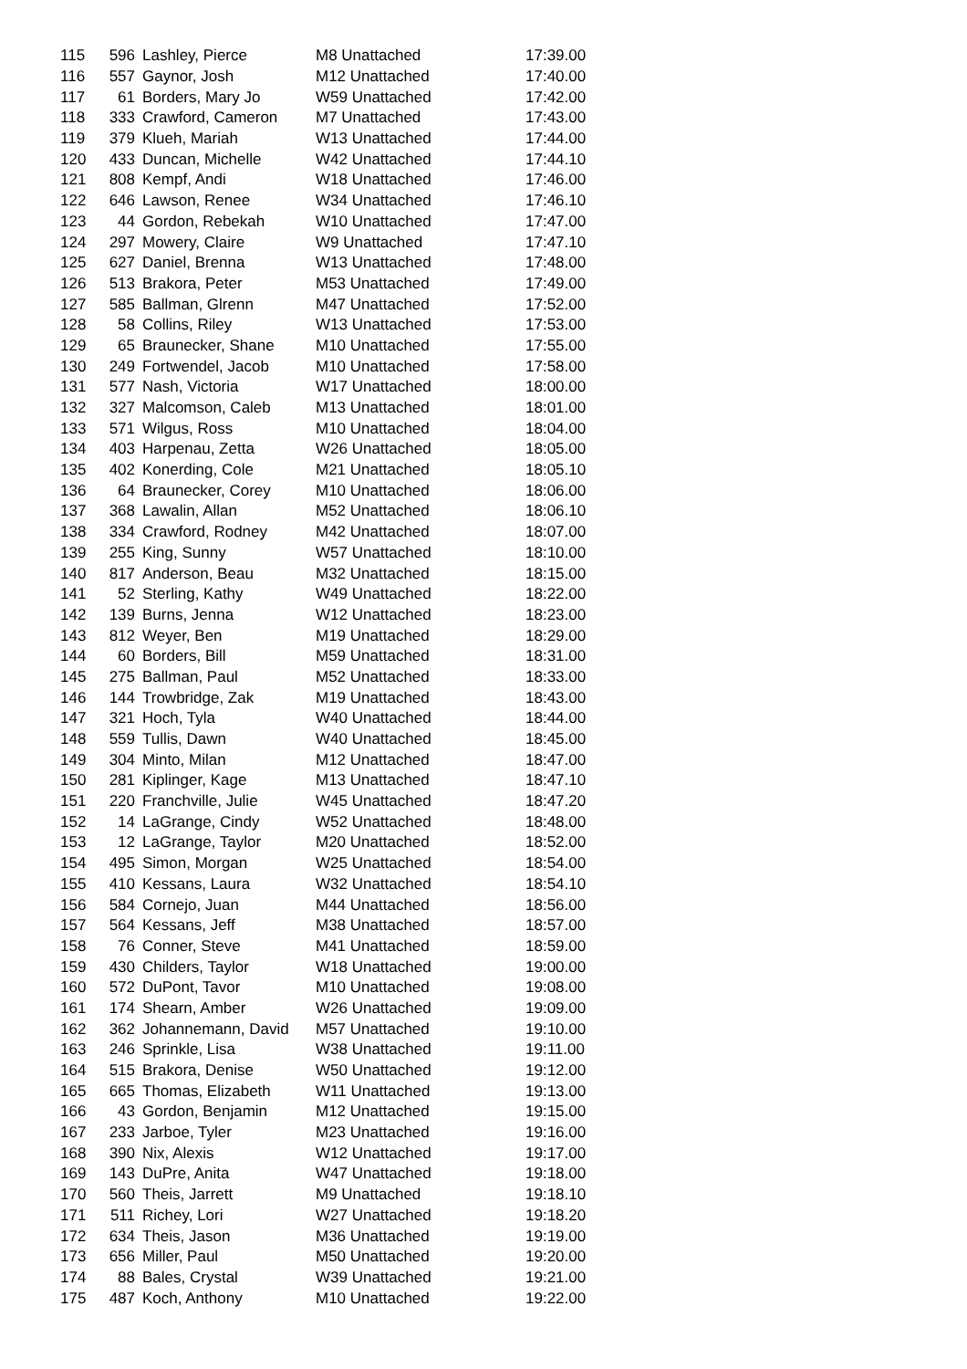| 115 | 596 | Lashley, Pierce | M8 Unattached | 17:39.00 |
| 116 | 557 | Gaynor, Josh | M12 Unattached | 17:40.00 |
| 117 | 61 | Borders, Mary Jo | W59 Unattached | 17:42.00 |
| 118 | 333 | Crawford, Cameron | M7 Unattached | 17:43.00 |
| 119 | 379 | Klueh, Mariah | W13 Unattached | 17:44.00 |
| 120 | 433 | Duncan, Michelle | W42 Unattached | 17:44.10 |
| 121 | 808 | Kempf, Andi | W18 Unattached | 17:46.00 |
| 122 | 646 | Lawson, Renee | W34 Unattached | 17:46.10 |
| 123 | 44 | Gordon, Rebekah | W10 Unattached | 17:47.00 |
| 124 | 297 | Mowery, Claire | W9 Unattached | 17:47.10 |
| 125 | 627 | Daniel, Brenna | W13 Unattached | 17:48.00 |
| 126 | 513 | Brakora, Peter | M53 Unattached | 17:49.00 |
| 127 | 585 | Ballman, Glrenn | M47 Unattached | 17:52.00 |
| 128 | 58 | Collins, Riley | W13 Unattached | 17:53.00 |
| 129 | 65 | Braunecker, Shane | M10 Unattached | 17:55.00 |
| 130 | 249 | Fortwendel, Jacob | M10 Unattached | 17:58.00 |
| 131 | 577 | Nash, Victoria | W17 Unattached | 18:00.00 |
| 132 | 327 | Malcomson, Caleb | M13 Unattached | 18:01.00 |
| 133 | 571 | Wilgus, Ross | M10 Unattached | 18:04.00 |
| 134 | 403 | Harpenau, Zetta | W26 Unattached | 18:05.00 |
| 135 | 402 | Konerding, Cole | M21 Unattached | 18:05.10 |
| 136 | 64 | Braunecker, Corey | M10 Unattached | 18:06.00 |
| 137 | 368 | Lawalin, Allan | M52 Unattached | 18:06.10 |
| 138 | 334 | Crawford, Rodney | M42 Unattached | 18:07.00 |
| 139 | 255 | King, Sunny | W57 Unattached | 18:10.00 |
| 140 | 817 | Anderson, Beau | M32 Unattached | 18:15.00 |
| 141 | 52 | Sterling, Kathy | W49 Unattached | 18:22.00 |
| 142 | 139 | Burns, Jenna | W12 Unattached | 18:23.00 |
| 143 | 812 | Weyer, Ben | M19 Unattached | 18:29.00 |
| 144 | 60 | Borders, Bill | M59 Unattached | 18:31.00 |
| 145 | 275 | Ballman, Paul | M52 Unattached | 18:33.00 |
| 146 | 144 | Trowbridge, Zak | M19 Unattached | 18:43.00 |
| 147 | 321 | Hoch, Tyla | W40 Unattached | 18:44.00 |
| 148 | 559 | Tullis, Dawn | W40 Unattached | 18:45.00 |
| 149 | 304 | Minto, Milan | M12 Unattached | 18:47.00 |
| 150 | 281 | Kiplinger, Kage | M13 Unattached | 18:47.10 |
| 151 | 220 | Franchville, Julie | W45 Unattached | 18:47.20 |
| 152 | 14 | LaGrange, Cindy | W52 Unattached | 18:48.00 |
| 153 | 12 | LaGrange, Taylor | M20 Unattached | 18:52.00 |
| 154 | 495 | Simon, Morgan | W25 Unattached | 18:54.00 |
| 155 | 410 | Kessans, Laura | W32 Unattached | 18:54.10 |
| 156 | 584 | Cornejo, Juan | M44 Unattached | 18:56.00 |
| 157 | 564 | Kessans, Jeff | M38 Unattached | 18:57.00 |
| 158 | 76 | Conner, Steve | M41 Unattached | 18:59.00 |
| 159 | 430 | Childers, Taylor | W18 Unattached | 19:00.00 |
| 160 | 572 | DuPont, Tavor | M10 Unattached | 19:08.00 |
| 161 | 174 | Shearn, Amber | W26 Unattached | 19:09.00 |
| 162 | 362 | Johannemann, David | M57 Unattached | 19:10.00 |
| 163 | 246 | Sprinkle, Lisa | W38 Unattached | 19:11.00 |
| 164 | 515 | Brakora, Denise | W50 Unattached | 19:12.00 |
| 165 | 665 | Thomas, Elizabeth | W11 Unattached | 19:13.00 |
| 166 | 43 | Gordon, Benjamin | M12 Unattached | 19:15.00 |
| 167 | 233 | Jarboe, Tyler | M23 Unattached | 19:16.00 |
| 168 | 390 | Nix, Alexis | W12 Unattached | 19:17.00 |
| 169 | 143 | DuPre, Anita | W47 Unattached | 19:18.00 |
| 170 | 560 | Theis, Jarrett | M9 Unattached | 19:18.10 |
| 171 | 511 | Richey, Lori | W27 Unattached | 19:18.20 |
| 172 | 634 | Theis, Jason | M36 Unattached | 19:19.00 |
| 173 | 656 | Miller, Paul | M50 Unattached | 19:20.00 |
| 174 | 88 | Bales, Crystal | W39 Unattached | 19:21.00 |
| 175 | 487 | Koch, Anthony | M10 Unattached | 19:22.00 |